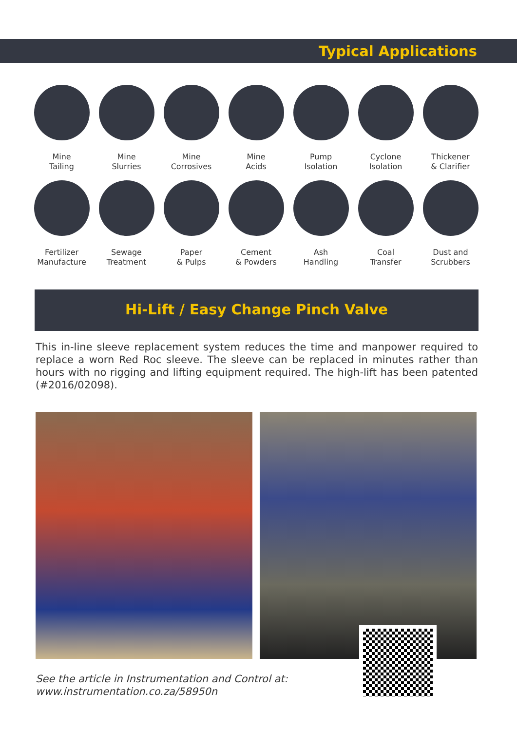Typical Applications
Mine
Tailing
Mine
Slurries
Mine
Corrosives
Mine
Acids
Pump
Isolation
Cyclone
Isolation
Thickener
& Clarifier
Fertilizer
Manufacture
Sewage
Treatment
Paper
& Pulps
Cement
& Powders
Ash
Handling
Coal
Transfer
Dust and
Scrubbers
Hi-Lift / Easy Change Pinch Valve
This in-line sleeve replacement system reduces the time and manpower required to replace a worn Red Roc sleeve. The sleeve can be replaced in minutes rather than hours with no rigging and lifting equipment required. The high-lift has been patented (#2016/02098).
See the article in Instrumentation and Control at:
www.instrumentation.co.za/58950n